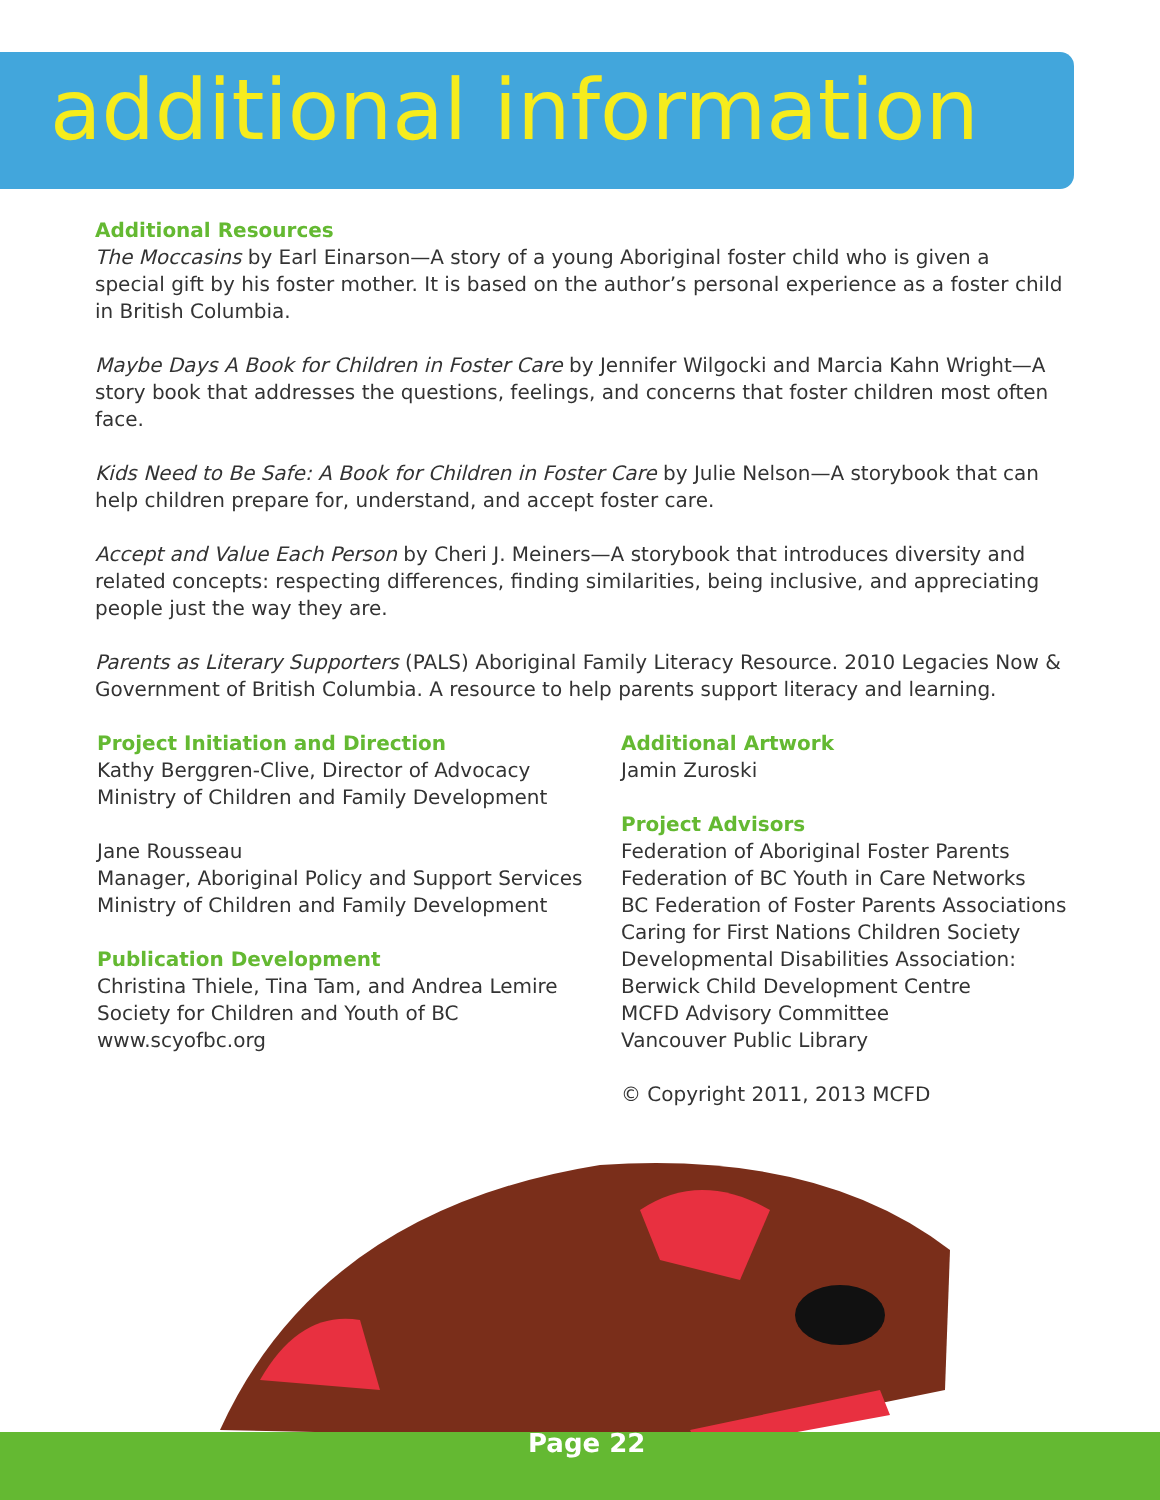additional information
Additional Resources
The Moccasins by Earl Einarson—A story of a young Aboriginal foster child who is given a special gift by his foster mother. It is based on the author’s personal experience as a foster child in British Columbia.
Maybe Days A Book for Children in Foster Care by Jennifer Wilgocki and Marcia Kahn Wright—A story book that addresses the questions, feelings, and concerns that foster children most often face.
Kids Need to Be Safe: A Book for Children in Foster Care by Julie Nelson—A storybook that can help children prepare for, understand, and accept foster care.
Accept and Value Each Person by Cheri J. Meiners—A storybook that introduces diversity and related concepts: respecting differences, finding similarities, being inclusive, and appreciating people just the way they are.
Parents as Literary Supporters (PALS) Aboriginal Family Literacy Resource. 2010 Legacies Now & Government of British Columbia. A resource to help parents support literacy and learning.
Project Initiation and Direction
Kathy Berggren-Clive, Director of Advocacy
Ministry of Children and Family Development
Jane Rousseau
Manager, Aboriginal Policy and Support Services
Ministry of Children and Family Development
Publication Development
Christina Thiele, Tina Tam, and Andrea Lemire
Society for Children and Youth of BC
www.scyofbc.org
Additional Artwork
Jamin Zuroski
Project Advisors
Federation of Aboriginal Foster Parents
Federation of BC Youth in Care Networks
BC Federation of Foster Parents Associations
Caring for First Nations Children Society
Developmental Disabilities Association:
Berwick Child Development Centre
MCFD Advisory Committee
Vancouver Public Library
© Copyright 2011, 2013 MCFD
Page 22